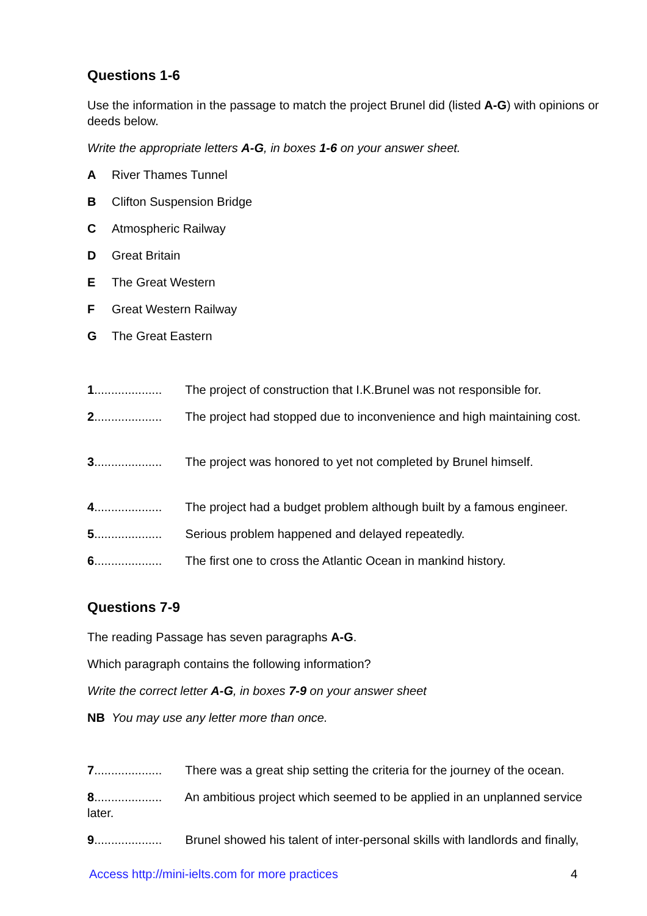Questions 1-6
Use the information in the passage to match the project Brunel did (listed A-G) with opinions or deeds below.
Write the appropriate letters A-G, in boxes 1-6 on your answer sheet.
A River Thames Tunnel
B Clifton Suspension Bridge
C Atmospheric Railway
D Great Britain
E The Great Western
F Great Western Railway
G The Great Eastern
1.................... The project of construction that I.K.Brunel was not responsible for.
2.................... The project had stopped due to inconvenience and high maintaining cost.
3.................... The project was honored to yet not completed by Brunel himself.
4.................... The project had a budget problem although built by a famous engineer.
5.................... Serious problem happened and delayed repeatedly.
6.................... The first one to cross the Atlantic Ocean in mankind history.
Questions 7-9
The reading Passage has seven paragraphs A-G.
Which paragraph contains the following information?
Write the correct letter A-G, in boxes 7-9 on your answer sheet
NB You may use any letter more than once.
7.................... There was a great ship setting the criteria for the journey of the ocean.
8.................... An ambitious project which seemed to be applied in an unplanned service later.
9.................... Brunel showed his talent of inter-personal skills with landlords and finally,
Access http://mini-ielts.com for more practices 4